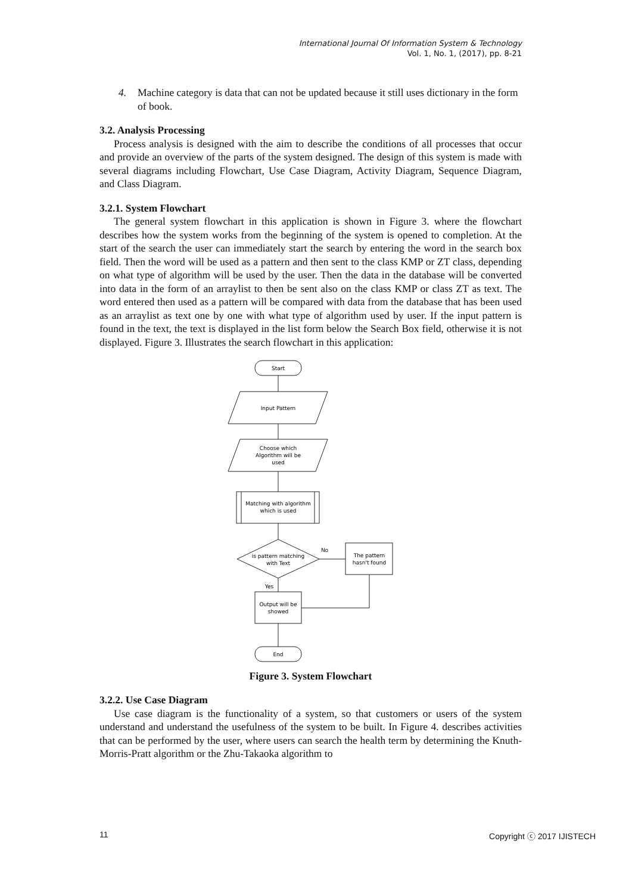International Journal Of Information System & Technology
Vol. 1, No. 1, (2017), pp. 8-21
4. Machine category is data that can not be updated because it still uses dictionary in the form of book.
3.2. Analysis Processing
Process analysis is designed with the aim to describe the conditions of all processes that occur and provide an overview of the parts of the system designed. The design of this system is made with several diagrams including Flowchart, Use Case Diagram, Activity Diagram, Sequence Diagram, and Class Diagram.
3.2.1. System Flowchart
The general system flowchart in this application is shown in Figure 3. where the flowchart describes how the system works from the beginning of the system is opened to completion. At the start of the search the user can immediately start the search by entering the word in the search box field. Then the word will be used as a pattern and then sent to the class KMP or ZT class, depending on what type of algorithm will be used by the user. Then the data in the database will be converted into data in the form of an arraylist to then be sent also on the class KMP or class ZT as text. The word entered then used as a pattern will be compared with data from the database that has been used as an arraylist as text one by one with what type of algorithm used by user. If the input pattern is found in the text, the text is displayed in the list form below the Search Box field, otherwise it is not displayed. Figure 3. Illustrates the search flowchart in this application:
Start
Input Pattern
Choose which
Algorithm will be
used
Matching with algorithm
which is used
is pattern matching
with Text
The pattern
hasn't found
Output will be
showed
End
No
Yes
Figure 3. System Flowchart
3.2.2. Use Case Diagram
Use case diagram is the functionality of a system, so that customers or users of the system understand and understand the usefulness of the system to be built. In Figure 4. describes activities that can be performed by the user, where users can search the health term by determining the Knuth-Morris-Pratt algorithm or the Zhu-Takaoka algorithm to
11 Copyright ⓒ 2017 IJISTECH